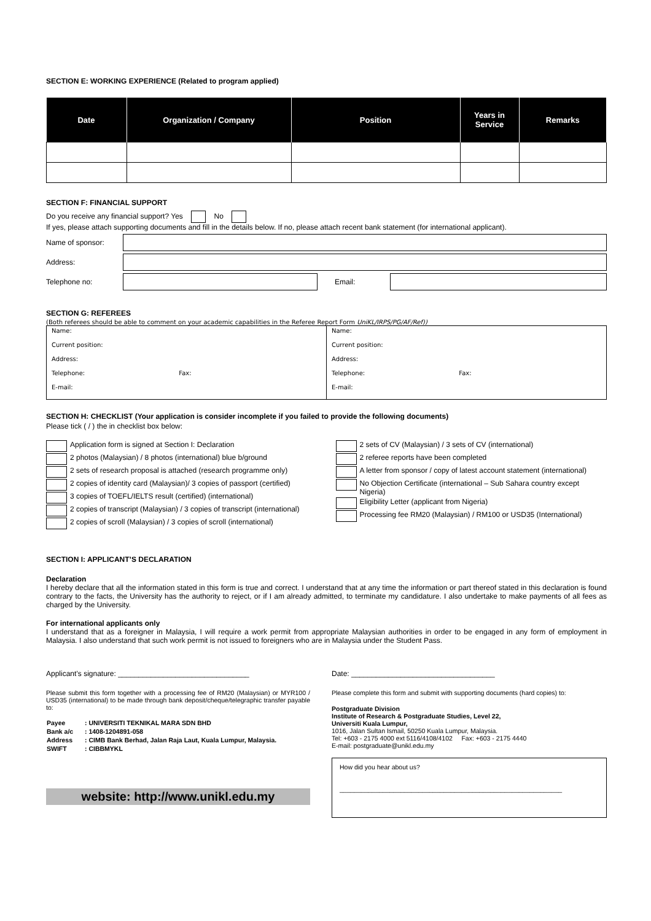SECTION E: WORKING EXPERIENCE (Related to program applied)
| Date | Organization / Company | Position | Years in Service | Remarks |
| --- | --- | --- | --- | --- |
SECTION F: FINANCIAL SUPPORT
Do you receive any financial support? Yes No
If yes, please attach supporting documents and fill in the details below. If no, please attach recent bank statement (for international applicant).
Name of sponsor:
Address:
Telephone no: Email:
SECTION G: REFEREES
(Both referees should be able to comment on your academic capabilities in the Referee Report Form UniKL/IRPS/PG/AF/Ref))
| Name: Current position: Address: Telephone: Fax: E-mail: | Name: Current position: Address: Telephone: Fax: E-mail: |
SECTION H: CHECKLIST (Your application is consider incomplete if you failed to provide the following documents)
Please tick ( / ) the in checklist box below:
Application form is signed at Section I: Declaration
2 photos (Malaysian) / 8 photos (international) blue b/ground
2 sets of research proposal is attached (research programme only)
2 copies of identity card (Malaysian)/ 3 copies of passport (certified)
3 copies of TOEFL/IELTS result (certified) (international)
2 copies of transcript (Malaysian) / 3 copies of transcript (international)
2 copies of scroll (Malaysian) / 3 copies of scroll (international)
2 sets of CV (Malaysian) / 3 sets of CV (international)
2 referee reports have been completed
A letter from sponsor / copy of latest account statement (international)
No Objection Certificate (international – Sub Sahara country except Nigeria)
Eligibility Letter (applicant from Nigeria)
Processing fee RM20 (Malaysian) / RM100 or USD35 (International)
SECTION I: APPLICANT’S DECLARATION
Declaration
I hereby declare that all the information stated in this form is true and correct. I understand that at any time the information or part thereof stated in this declaration is found contrary to the facts, the University has the authority to reject, or if I am already admitted, to terminate my candidature. I also undertake to make payments of all fees as charged by the University.
For international applicants only
I understand that as a foreigner in Malaysia, I will require a work permit from appropriate Malaysian authorities in order to be engaged in any form of employment in Malaysia. I also understand that such work permit is not issued to foreigners who are in Malaysia under the Student Pass.
Applicant’s signature: ________________________________ Date: ___________________________________
Please submit this form together with a processing fee of RM20 (Malaysian) or MYR100 / USD35 (international) to be made through bank deposit/cheque/telegraphic transfer payable to:
| Payee | : UNIVERSITI TEKNIKAL MARA SDN BHD |
| Bank a/c | : 1408-1204891-058 |
| Address | : CIMB Bank Berhad, Jalan Raja Laut, Kuala Lumpur, Malaysia. |
| SWIFT | : CIBBMYKL |
website: http://www.unikl.edu.my
Please complete this form and submit with supporting documents (hard copies) to:
Postgraduate Division
Institute of Research & Postgraduate Studies, Level 22,
Universiti Kuala Lumpur,
1016, Jalan Sultan Ismail, 50250 Kuala Lumpur, Malaysia.
Tel: +603 - 2175 4000 ext 5116/4108/4102 Fax: +603 - 2175 4440
E-mail: postgraduate@unikl.edu.my
How did you hear about us?
______________________________________________________________